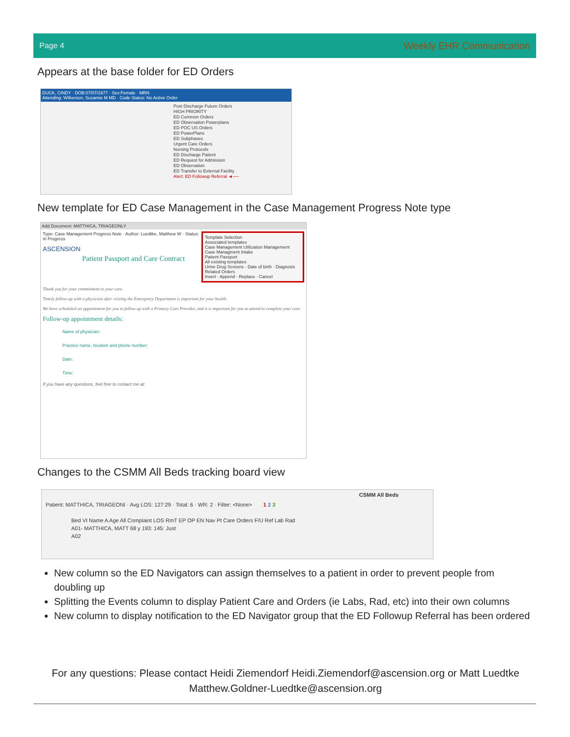Page 4 Weekly EHR Communication
Appears at the base folder for ED Orders
DUCK, CINDY · DOB:07/07/1977 · Sex:Female · MRN
Attending: Wilkerson, Suzanne M MD · Code Status: No Active Order
Post Discharge Future Orders
HIGH PRIORITY
ED Common Orders
ED Observation Powerplans
ED POC US Orders
ED PowerPlans
ED Subphases
Urgent Care Orders
Nursing Protocols
ED Discharge Patient
ED Request for Admission
ED Observation
ED Transfer to External Facility
Alert: ED Followup Referral ◄──
New template for ED Case Management in the Case Management Progress Note type
Add Document: MATTHICA, TRIAGEONLY
Template Selection
Associated templates
Case Management Utilization Management
Case Managment Intake
Patient Passport
All existing templates
Urine Drug Screens · Date of birth · Diagnosis Related Orders
Insert · Append · Replace · Cancel
Type: Case Management Progress Note · Author: Luedtke, Matthew W · Status: In Progress
ASCENSION
Patient Passport and Care Contract
Thank you for your commitment to your care.
Timely follow-up with a physician after visiting the Emergency Department is important for your health.
We have scheduled an appointment for you to follow up with a Primary Care Provider, and it is important for you to attend to complete your care.
Follow-up appointment details:
Name of physician:
Practice name, location and phone number:
Date:
Time:
If you have any questions, feel free to contact me at:
Changes to the CSMM All Beds tracking board view
CSMM All Beds
Patient: MATTHICA, TRIAGEONI · Avg LOS: 127:29 · Total: 6 · WR: 2 · Filter: <None> 1 2 3
Bed VI Name A Age All Complaint LOS RmT EP OP EN Nav Pt Care Orders F/U Ref Lab Rad
A01- MATTHICA, MATT 68 y 193: 145: Just
A02
New column so the ED Navigators can assign themselves to a patient in order to prevent people from doubling up
Splitting the Events column to display Patient Care and Orders (ie Labs, Rad, etc) into their own columns
New column to display notification to the ED Navigator group that the ED Followup Referral has been ordered
For any questions: Please contact Heidi Ziemendorf Heidi.Ziemendorf@ascension.org or Matt Luedtke Matthew.Goldner-Luedtke@ascension.org